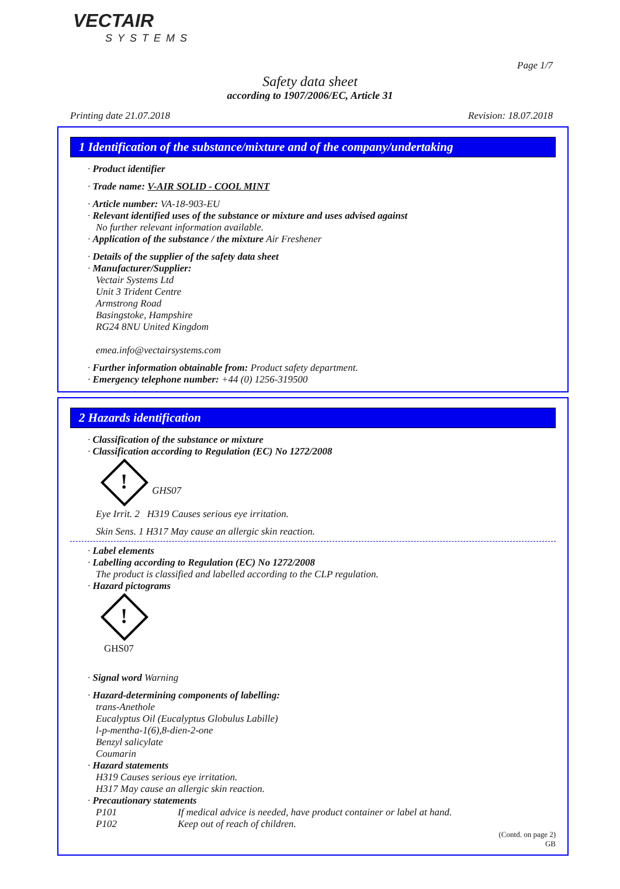VECTAIR
SYSTEMS
Page 1/7
Safety data sheet
according to 1907/2006/EC, Article 31
Printing date 21.07.2018 Revision: 18.07.2018
1 Identification of the substance/mixture and of the company/undertaking
· Product identifier
· Trade name: V-AIR SOLID - COOL MINT
· Article number: VA-18-903-EU
· Relevant identified uses of the substance or mixture and uses advised against
No further relevant information available.
· Application of the substance / the mixture Air Freshener
· Details of the supplier of the safety data sheet
· Manufacturer/Supplier:
Vectair Systems Ltd
Unit 3 Trident Centre
Armstrong Road
Basingstoke, Hampshire
RG24 8NU United Kingdom
emea.info@vectairsystems.com
· Further information obtainable from: Product safety department.
· Emergency telephone number: +44 (0) 1256-319500
2 Hazards identification
· Classification of the substance or mixture
· Classification according to Regulation (EC) No 1272/2008
! GHS07
Eye Irrit. 2 H319 Causes serious eye irritation.
Skin Sens. 1 H317 May cause an allergic skin reaction.
· Label elements
· Labelling according to Regulation (EC) No 1272/2008
The product is classified and labelled according to the CLP regulation.
· Hazard pictograms
!
GHS07
· Signal word Warning
· Hazard-determining components of labelling:
trans-Anethole
Eucalyptus Oil (Eucalyptus Globulus Labille)
l-p-mentha-1(6),8-dien-2-one
Benzyl salicylate
Coumarin
· Hazard statements
H319 Causes serious eye irritation.
H317 May cause an allergic skin reaction.
· Precautionary statements
P101 If medical advice is needed, have product container or label at hand.
P102 Keep out of reach of children.
(Contd. on page 2)
GB